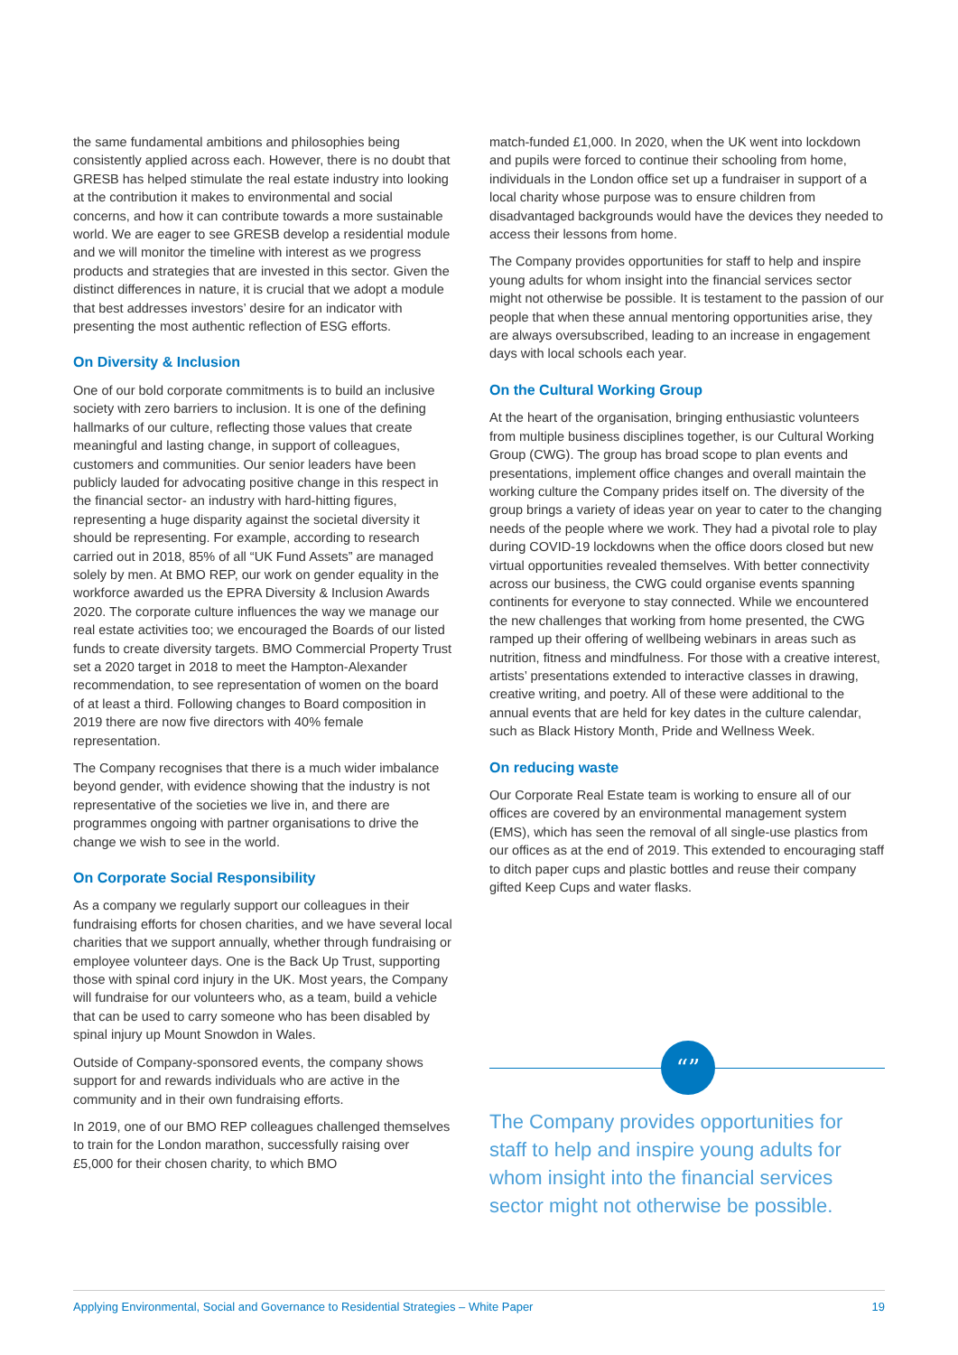the same fundamental ambitions and philosophies being consistently applied across each. However, there is no doubt that GRESB has helped stimulate the real estate industry into looking at the contribution it makes to environmental and social concerns, and how it can contribute towards a more sustainable world. We are eager to see GRESB develop a residential module and we will monitor the timeline with interest as we progress products and strategies that are invested in this sector. Given the distinct differences in nature, it is crucial that we adopt a module that best addresses investors’ desire for an indicator with presenting the most authentic reflection of ESG efforts.
On Diversity & Inclusion
One of our bold corporate commitments is to build an inclusive society with zero barriers to inclusion. It is one of the defining hallmarks of our culture, reflecting those values that create meaningful and lasting change, in support of colleagues, customers and communities. Our senior leaders have been publicly lauded for advocating positive change in this respect in the financial sector- an industry with hard-hitting figures, representing a huge disparity against the societal diversity it should be representing. For example, according to research carried out in 2018, 85% of all “UK Fund Assets” are managed solely by men. At BMO REP, our work on gender equality in the workforce awarded us the EPRA Diversity & Inclusion Awards 2020. The corporate culture influences the way we manage our real estate activities too; we encouraged the Boards of our listed funds to create diversity targets. BMO Commercial Property Trust set a 2020 target in 2018 to meet the Hampton-Alexander recommendation, to see representation of women on the board of at least a third. Following changes to Board composition in 2019 there are now five directors with 40% female representation.
The Company recognises that there is a much wider imbalance beyond gender, with evidence showing that the industry is not representative of the societies we live in, and there are programmes ongoing with partner organisations to drive the change we wish to see in the world.
On Corporate Social Responsibility
As a company we regularly support our colleagues in their fundraising efforts for chosen charities, and we have several local charities that we support annually, whether through fundraising or employee volunteer days. One is the Back Up Trust, supporting those with spinal cord injury in the UK. Most years, the Company will fundraise for our volunteers who, as a team, build a vehicle that can be used to carry someone who has been disabled by spinal injury up Mount Snowdon in Wales.
Outside of Company-sponsored events, the company shows support for and rewards individuals who are active in the community and in their own fundraising efforts.
In 2019, one of our BMO REP colleagues challenged themselves to train for the London marathon, successfully raising over £5,000 for their chosen charity, to which BMO
match-funded £1,000. In 2020, when the UK went into lockdown and pupils were forced to continue their schooling from home, individuals in the London office set up a fundraiser in support of a local charity whose purpose was to ensure children from disadvantaged backgrounds would have the devices they needed to access their lessons from home.
The Company provides opportunities for staff to help and inspire young adults for whom insight into the financial services sector might not otherwise be possible. It is testament to the passion of our people that when these annual mentoring opportunities arise, they are always oversubscribed, leading to an increase in engagement days with local schools each year.
On the Cultural Working Group
At the heart of the organisation, bringing enthusiastic volunteers from multiple business disciplines together, is our Cultural Working Group (CWG). The group has broad scope to plan events and presentations, implement office changes and overall maintain the working culture the Company prides itself on. The diversity of the group brings a variety of ideas year on year to cater to the changing needs of the people where we work. They had a pivotal role to play during COVID-19 lockdowns when the office doors closed but new virtual opportunities revealed themselves. With better connectivity across our business, the CWG could organise events spanning continents for everyone to stay connected. While we encountered the new challenges that working from home presented, the CWG ramped up their offering of wellbeing webinars in areas such as nutrition, fitness and mindfulness. For those with a creative interest, artists’ presentations extended to interactive classes in drawing, creative writing, and poetry. All of these were additional to the annual events that are held for key dates in the culture calendar, such as Black History Month, Pride and Wellness Week.
On reducing waste
Our Corporate Real Estate team is working to ensure all of our offices are covered by an environmental management system (EMS), which has seen the removal of all single-use plastics from our offices as at the end of 2019. This extended to encouraging staff to ditch paper cups and plastic bottles and reuse their company gifted Keep Cups and water flasks.
“”
The Company provides opportunities for staff to help and inspire young adults for whom insight into the financial services sector might not otherwise be possible.
Applying Environmental, Social and Governance to Residential Strategies – White Paper 19